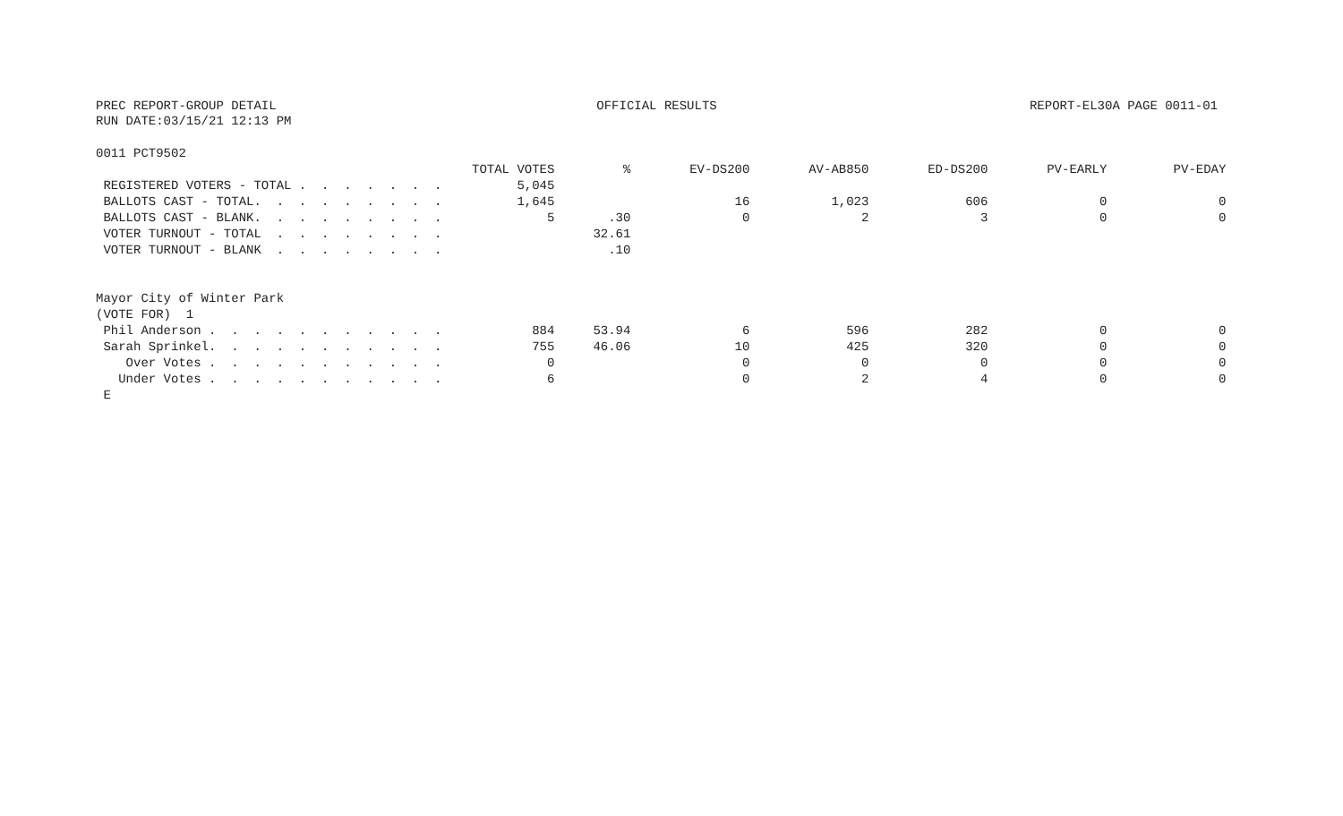PREC REPORT-GROUP DETAIL OFFICIAL RESULTS REPORT-EL30A PAGE 0011-01
RUN DATE:03/15/21 12:13 PM
0011 PCT9502
| | TOTAL VOTES | % | EV-DS200 | AV-AB850 | ED-DS200 | PV-EARLY | PV-EDAY |
| --- | --- | --- | --- | --- | --- | --- | --- |
| REGISTERED VOTERS - TOTAL . . . . . . . | 5,045 | | | | | | |
| BALLOTS CAST - TOTAL. . . . . . . . . | 1,645 | | 16 | 1,023 | 606 | 0 | 0 |
| BALLOTS CAST - BLANK. . . . . . . . . | 5 | .30 | 0 | 2 | 3 | 0 | 0 |
| VOTER TURNOUT - TOTAL . . . . . . . . | | 32.61 | | | | | |
| VOTER TURNOUT - BLANK . . . . . . . . | | .10 | | | | | |
| Mayor City of Winter Park | | | | | | | |
| (VOTE FOR) 1 | | | | | | | |
| Phil Anderson . . . . . . . . . . . | 884 | 53.94 | 6 | 596 | 282 | 0 | 0 |
| Sarah Sprinkel. . . . . . . . . . . | 755 | 46.06 | 10 | 425 | 320 | 0 | 0 |
| Over Votes . . . . . . . . . . . | 0 | | 0 | 0 | 0 | 0 | 0 |
| Under Votes . . . . . . . . . . . | 6 | | 0 | 2 | 4 | 0 | 0 |
| E | | | | | | | |